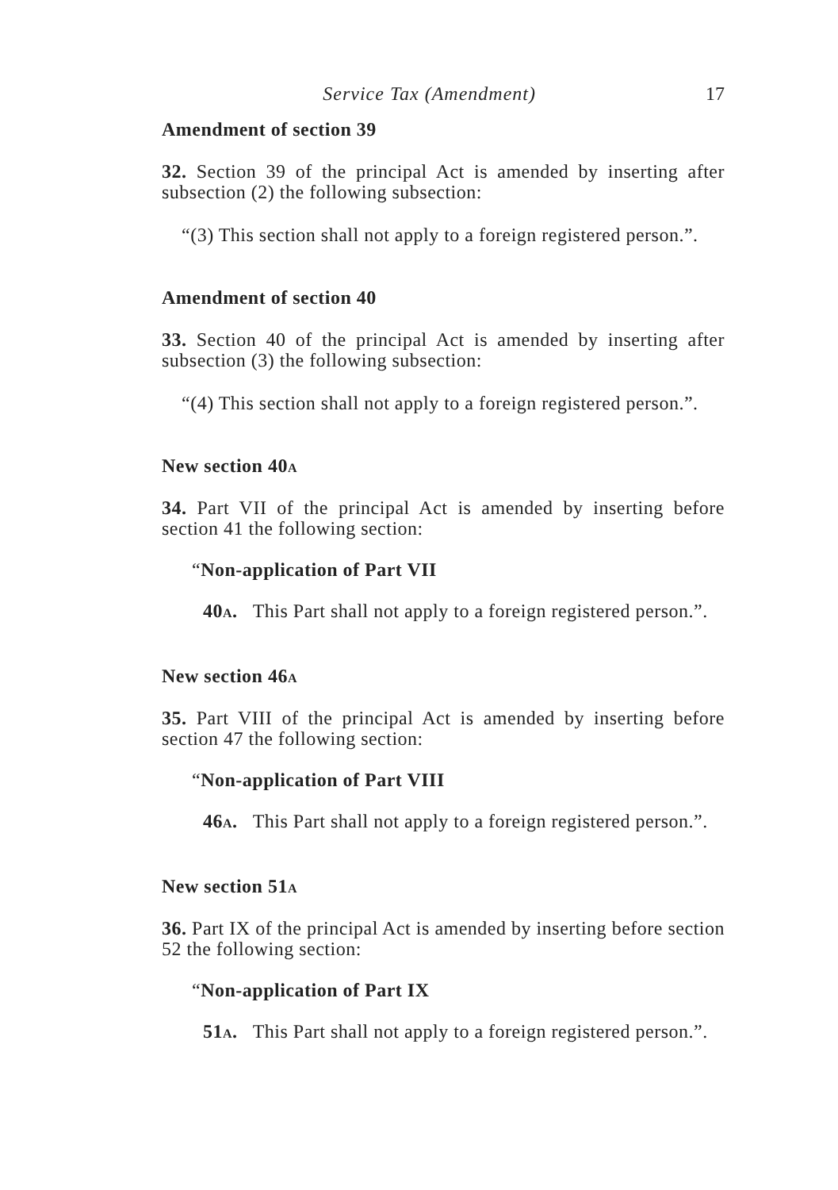Service Tax (Amendment) 17
Amendment of section 39
32. Section 39 of the principal Act is amended by inserting after subsection (2) the following subsection:
“(3) This section shall not apply to a foreign registered person.”.
Amendment of section 40
33. Section 40 of the principal Act is amended by inserting after subsection (3) the following subsection:
“(4) This section shall not apply to a foreign registered person.”.
New section 40A
34. Part VII of the principal Act is amended by inserting before section 41 the following section:
“Non-application of Part VII
40A. This Part shall not apply to a foreign registered person.”.
New section 46A
35. Part VIII of the principal Act is amended by inserting before section 47 the following section:
“Non-application of Part VIII
46A. This Part shall not apply to a foreign registered person.”.
New section 51A
36. Part IX of the principal Act is amended by inserting before section 52 the following section:
“Non-application of Part IX
51A. This Part shall not apply to a foreign registered person.”.